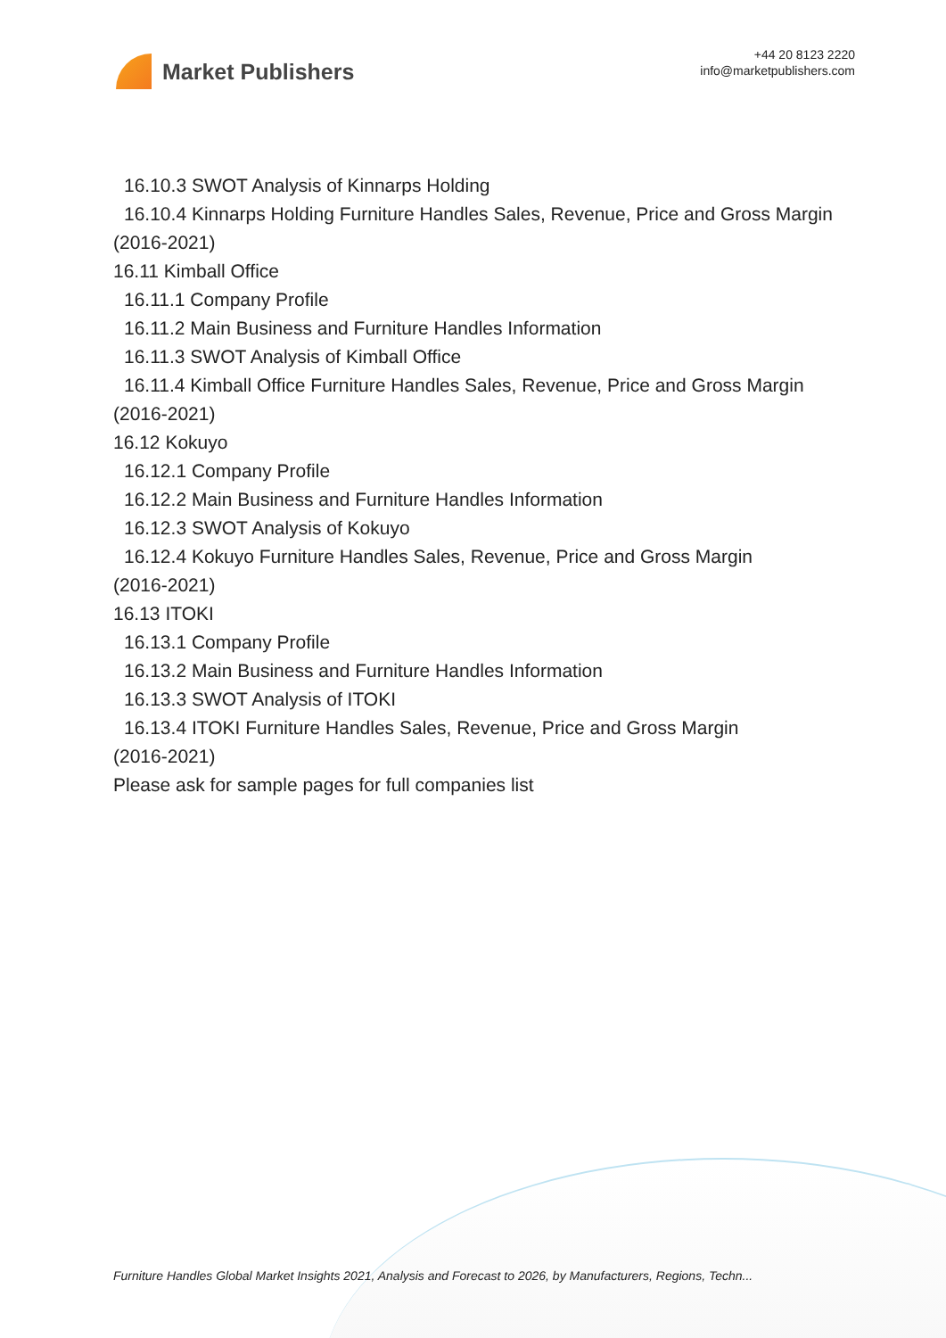Market Publishers
+44 20 8123 2220
info@marketpublishers.com
16.10.3 SWOT Analysis of Kinnarps Holding
16.10.4 Kinnarps Holding Furniture Handles Sales, Revenue, Price and Gross Margin
(2016-2021)
16.11 Kimball Office
16.11.1 Company Profile
16.11.2 Main Business and Furniture Handles Information
16.11.3 SWOT Analysis of Kimball Office
16.11.4 Kimball Office Furniture Handles Sales, Revenue, Price and Gross Margin
(2016-2021)
16.12 Kokuyo
16.12.1 Company Profile
16.12.2 Main Business and Furniture Handles Information
16.12.3 SWOT Analysis of Kokuyo
16.12.4 Kokuyo Furniture Handles Sales, Revenue, Price and Gross Margin
(2016-2021)
16.13 ITOKI
16.13.1 Company Profile
16.13.2 Main Business and Furniture Handles Information
16.13.3 SWOT Analysis of ITOKI
16.13.4 ITOKI Furniture Handles Sales, Revenue, Price and Gross Margin
(2016-2021)
Please ask for sample pages for full companies list
Furniture Handles Global Market Insights 2021, Analysis and Forecast to 2026, by Manufacturers, Regions, Techn...